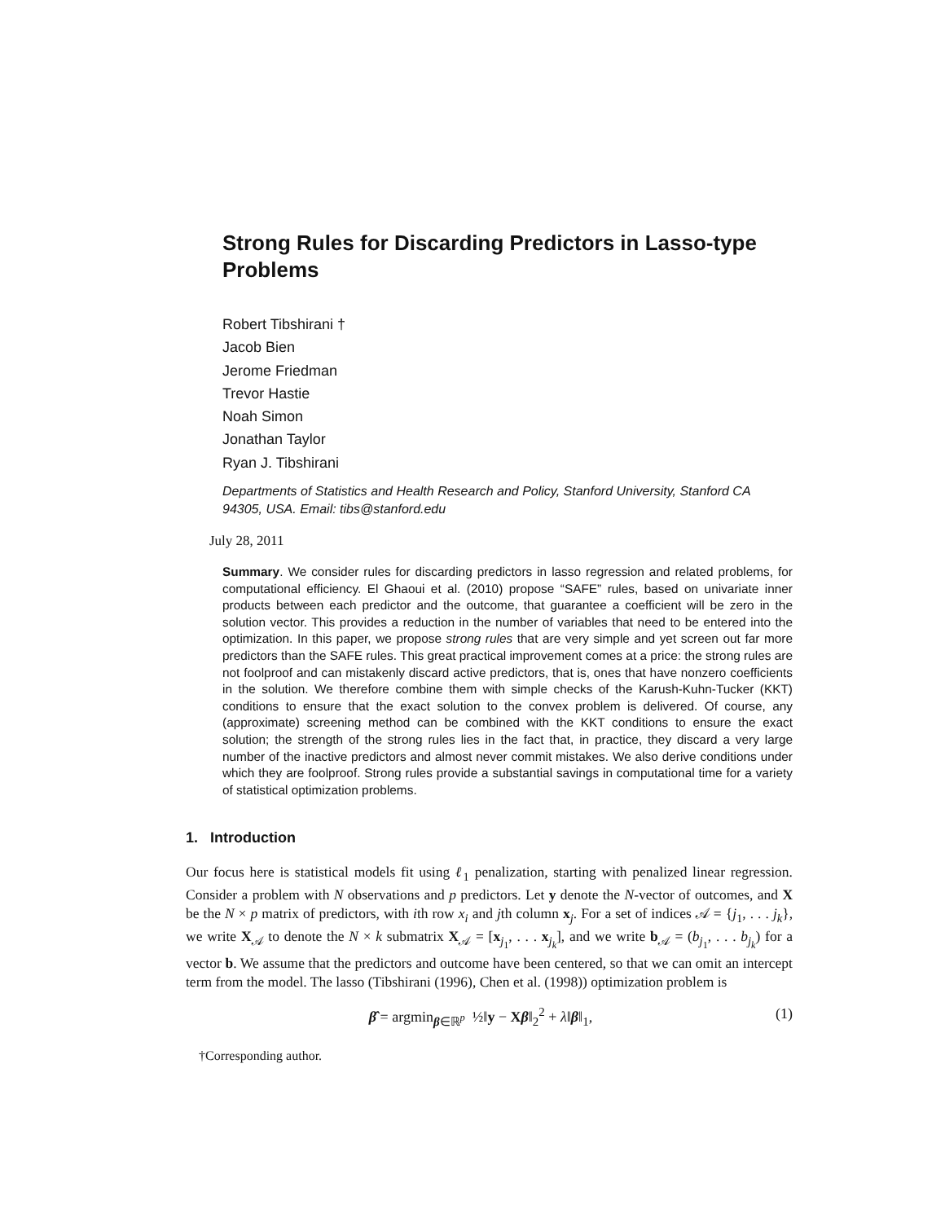Strong Rules for Discarding Predictors in Lasso-type Problems
Robert Tibshirani †
Jacob Bien
Jerome Friedman
Trevor Hastie
Noah Simon
Jonathan Taylor
Ryan J. Tibshirani
Departments of Statistics and Health Research and Policy, Stanford University, Stanford CA 94305, USA. Email: tibs@stanford.edu
July 28, 2011
Summary. We consider rules for discarding predictors in lasso regression and related problems, for computational efficiency. El Ghaoui et al. (2010) propose “SAFE” rules, based on univariate inner products between each predictor and the outcome, that guarantee a coefficient will be zero in the solution vector. This provides a reduction in the number of variables that need to be entered into the optimization. In this paper, we propose strong rules that are very simple and yet screen out far more predictors than the SAFE rules. This great practical improvement comes at a price: the strong rules are not foolproof and can mistakenly discard active predictors, that is, ones that have nonzero coefficients in the solution. We therefore combine them with simple checks of the Karush-Kuhn-Tucker (KKT) conditions to ensure that the exact solution to the convex problem is delivered. Of course, any (approximate) screening method can be combined with the KKT conditions to ensure the exact solution; the strength of the strong rules lies in the fact that, in practice, they discard a very large number of the inactive predictors and almost never commit mistakes. We also derive conditions under which they are foolproof. Strong rules provide a substantial savings in computational time for a variety of statistical optimization problems.
1. Introduction
Our focus here is statistical models fit using ℓ<sub>1</sub> penalization, starting with penalized linear regression. Consider a problem with N observations and p predictors. Let y denote the N-vector of outcomes, and X be the N × p matrix of predictors, with ith row x<sub>i</sub> and jth column x<sub>j</sub>. For a set of indices 𝒜 = {j<sub>1</sub>, . . . j<sub>k</sub>}, we write X<sub>𝒜</sub> to denote the N × k submatrix X<sub>𝒜</sub> = [x<sub>j<sub>1</sub></sub>, . . . x<sub>j<sub>k</sub></sub>], and we write b<sub>𝒜</sub> = (b<sub>j<sub>1</sub></sub>, . . . b<sub>j<sub>k</sub></sub>) for a vector b. We assume that the predictors and outcome have been centered, so that we can omit an intercept term from the model. The lasso (Tibshirani (1996), Chen et al. (1998)) optimization problem is
β̂ = argmin<sub>β∈ℝ<sup>p</sup></sub> ½‖y − Xβ‖<sub>2</sub><sup>2</sup> + λ‖β‖<sub>1</sub>, (1)
†Corresponding author.